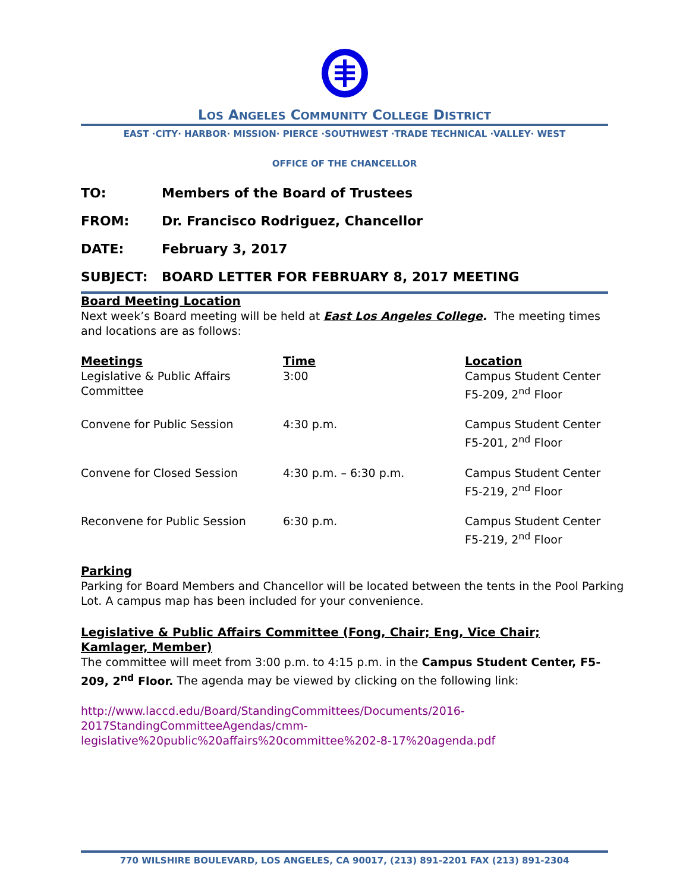LOS ANGELES COMMUNITY COLLEGE DISTRICT
EAST ·CITY· HARBOR· MISSION· PIERCE ·SOUTHWEST ·TRADE TECHNICAL ·VALLEY· WEST
OFFICE OF THE CHANCELLOR
TO: Members of the Board of Trustees
FROM: Dr. Francisco Rodriguez, Chancellor
DATE: February 3, 2017
SUBJECT: BOARD LETTER FOR FEBRUARY 8, 2017 MEETING
Board Meeting Location
Next week’s Board meeting will be held at East Los Angeles College. The meeting times and locations are as follows:
| Meetings | Time | Location |
| --- | --- | --- |
| Legislative & Public Affairs Committee | 3:00 | Campus Student Center F5-209, 2<sup>nd</sup> Floor |
| Convene for Public Session | 4:30 p.m. | Campus Student Center F5-201, 2<sup>nd</sup> Floor |
| Convene for Closed Session | 4:30 p.m. – 6:30 p.m. | Campus Student Center F5-219, 2<sup>nd</sup> Floor |
| Reconvene for Public Session | 6:30 p.m. | Campus Student Center F5-219, 2<sup>nd</sup> Floor |
Parking
Parking for Board Members and Chancellor will be located between the tents in the Pool Parking Lot. A campus map has been included for your convenience.
Legislative & Public Affairs Committee (Fong, Chair; Eng, Vice Chair; Kamlager, Member)
The committee will meet from 3:00 p.m. to 4:15 p.m. in the Campus Student Center, F5-209, 2<sup>nd</sup> Floor. The agenda may be viewed by clicking on the following link:
http://www.laccd.edu/Board/StandingCommittees/Documents/2016-
2017StandingCommitteeAgendas/cmm-
legislative%20public%20affairs%20committee%202-8-17%20agenda.pdf
770 WILSHIRE BOULEVARD, LOS ANGELES, CA 90017, (213) 891-2201 FAX (213) 891-2304